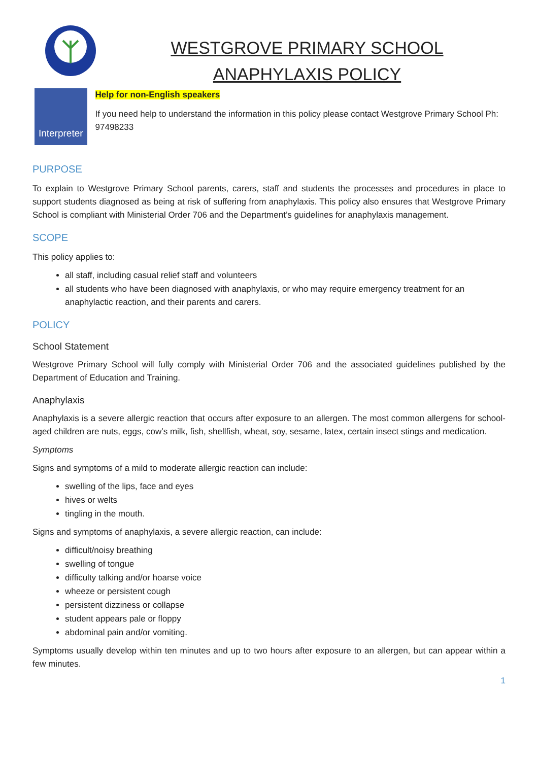WESTGROVE PRIMARY SCHOOL
ANAPHYLAXIS POLICY
Interpreter
Help for non-English speakers
If you need help to understand the information in this policy please contact Westgrove Primary School Ph: 97498233
PURPOSE
To explain to Westgrove Primary School parents, carers, staff and students the processes and procedures in place to support students diagnosed as being at risk of suffering from anaphylaxis. This policy also ensures that Westgrove Primary School is compliant with Ministerial Order 706 and the Department’s guidelines for anaphylaxis management.
SCOPE
This policy applies to:
all staff, including casual relief staff and volunteers
all students who have been diagnosed with anaphylaxis, or who may require emergency treatment for an anaphylactic reaction, and their parents and carers.
POLICY
School Statement
Westgrove Primary School will fully comply with Ministerial Order 706 and the associated guidelines published by the Department of Education and Training.
Anaphylaxis
Anaphylaxis is a severe allergic reaction that occurs after exposure to an allergen. The most common allergens for school-aged children are nuts, eggs, cow’s milk, fish, shellfish, wheat, soy, sesame, latex, certain insect stings and medication.
Symptoms
Signs and symptoms of a mild to moderate allergic reaction can include:
swelling of the lips, face and eyes
hives or welts
tingling in the mouth.
Signs and symptoms of anaphylaxis, a severe allergic reaction, can include:
difficult/noisy breathing
swelling of tongue
difficulty talking and/or hoarse voice
wheeze or persistent cough
persistent dizziness or collapse
student appears pale or floppy
abdominal pain and/or vomiting.
Symptoms usually develop within ten minutes and up to two hours after exposure to an allergen, but can appear within a few minutes.
1